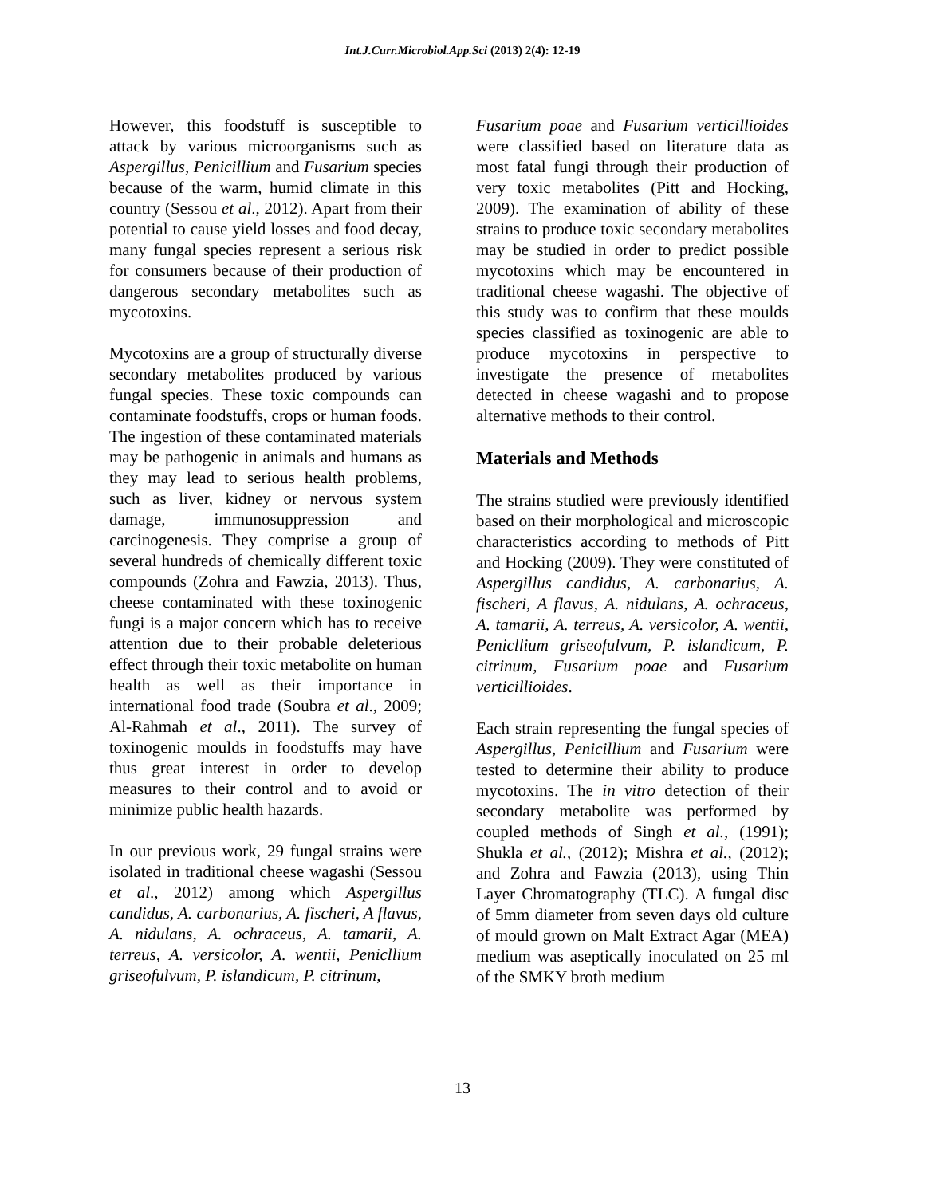Int.J.Curr.Microbiol.App.Sci (2013) 2(4): 12-19
However, this foodstuff is susceptible to attack by various microorganisms such as Aspergillus, Penicillium and Fusarium species because of the warm, humid climate in this country (Sessou et al., 2012). Apart from their potential to cause yield losses and food decay, many fungal species represent a serious risk for consumers because of their production of dangerous secondary metabolites such as mycotoxins.
Mycotoxins are a group of structurally diverse secondary metabolites produced by various fungal species. These toxic compounds can contaminate foodstuffs, crops or human foods. The ingestion of these contaminated materials may be pathogenic in animals and humans as they may lead to serious health problems, such as liver, kidney or nervous system damage, immunosuppression and carcinogenesis. They comprise a group of several hundreds of chemically different toxic compounds (Zohra and Fawzia, 2013). Thus, cheese contaminated with these toxinogenic fungi is a major concern which has to receive attention due to their probable deleterious effect through their toxic metabolite on human health as well as their importance in international food trade (Soubra et al., 2009; Al-Rahmah et al., 2011). The survey of toxinogenic moulds in foodstuffs may have thus great interest in order to develop measures to their control and to avoid or minimize public health hazards.
In our previous work, 29 fungal strains were isolated in traditional cheese wagashi (Sessou et al., 2012) among which Aspergillus candidus, A. carbonarius, A. fischeri, A flavus, A. nidulans, A. ochraceus, A. tamarii, A. terreus, A. versicolor, A. wentii, Penicllium griseofulvum, P. islandicum, P. citrinum,
Fusarium poae and Fusarium verticillioides were classified based on literature data as most fatal fungi through their production of very toxic metabolites (Pitt and Hocking, 2009). The examination of ability of these strains to produce toxic secondary metabolites may be studied in order to predict possible mycotoxins which may be encountered in traditional cheese wagashi. The objective of this study was to confirm that these moulds species classified as toxinogenic are able to produce mycotoxins in perspective to investigate the presence of metabolites detected in cheese wagashi and to propose alternative methods to their control.
Materials and Methods
The strains studied were previously identified based on their morphological and microscopic characteristics according to methods of Pitt and Hocking (2009). They were constituted of Aspergillus candidus, A. carbonarius, A. fischeri, A flavus, A. nidulans, A. ochraceus, A. tamarii, A. terreus, A. versicolor, A. wentii, Penicllium griseofulvum, P. islandicum, P. citrinum, Fusarium poae and Fusarium verticillioides.
Each strain representing the fungal species of Aspergillus, Penicillium and Fusarium were tested to determine their ability to produce mycotoxins. The in vitro detection of their secondary metabolite was performed by coupled methods of Singh et al., (1991); Shukla et al., (2012); Mishra et al., (2012); and Zohra and Fawzia (2013), using Thin Layer Chromatography (TLC). A fungal disc of 5mm diameter from seven days old culture of mould grown on Malt Extract Agar (MEA) medium was aseptically inoculated on 25 ml of the SMKY broth medium
13